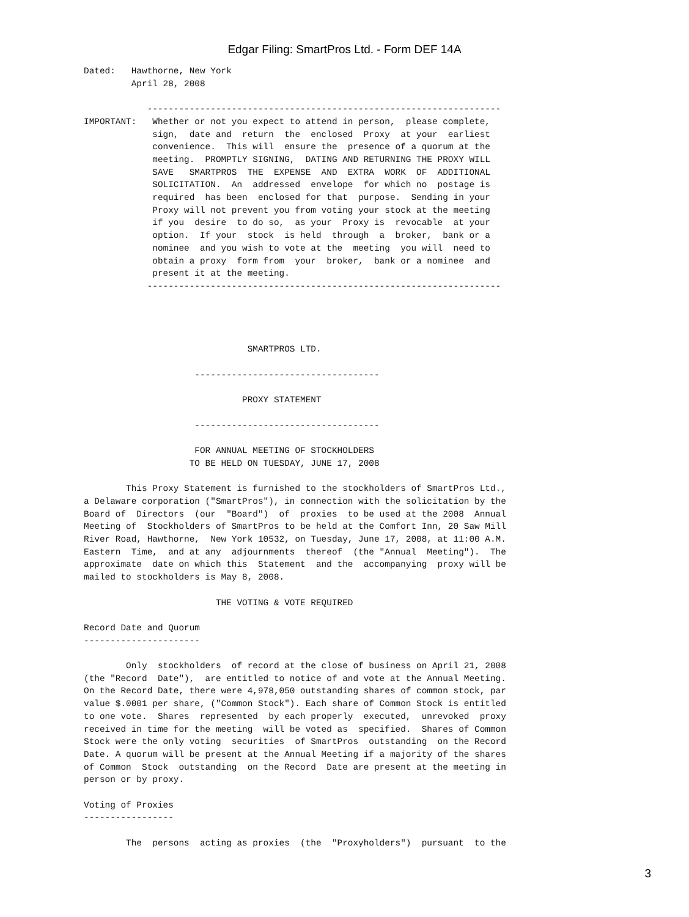Edgar Filing: SmartPros Ltd. - Form DEF 14A
Dated:   Hawthorne, New York
         April 28, 2008

            -------------------------------------------------------------------
IMPORTANT:   Whether or not you expect to attend in person,  please complete,
             sign,  date and  return  the  enclosed  Proxy  at your  earliest
             convenience.  This will  ensure the  presence of a quorum at the
             meeting.  PROMPTLY SIGNING,  DATING AND RETURNING THE PROXY WILL
             SAVE   SMARTPROS  THE  EXPENSE  AND  EXTRA  WORK  OF  ADDITIONAL
             SOLICITATION.  An  addressed  envelope  for which no  postage is
             required  has been  enclosed for that  purpose.  Sending in your
             Proxy will not prevent you from voting your stock at the meeting
             if you  desire  to do so,  as your  Proxy is  revocable  at your
             option.  If your  stock  is held  through  a  broker,  bank or a
             nominee  and you wish to vote at the  meeting  you will  need to
             obtain a proxy  form from  your  broker,  bank or a nominee  and
             present it at the meeting.
            -------------------------------------------------------------------




                               SMARTPROS LTD.

                     -----------------------------------

                              PROXY STATEMENT

                     -----------------------------------

                     FOR ANNUAL MEETING OF STOCKHOLDERS
                    TO BE HELD ON TUESDAY, JUNE 17, 2008

        This Proxy Statement is furnished to the stockholders of SmartPros Ltd.,
a Delaware corporation ("SmartPros"), in connection with the solicitation by the
Board of  Directors  (our  "Board")  of  proxies  to be used at the 2008  Annual
Meeting of  Stockholders of SmartPros to be held at the Comfort Inn, 20 Saw Mill
River Road, Hawthorne,  New York 10532, on Tuesday, June 17, 2008, at 11:00 A.M.
Eastern  Time,  and at any  adjournments  thereof  (the "Annual  Meeting").  The
approximate  date on which this  Statement  and the  accompanying  proxy will be
mailed to stockholders is May 8, 2008.

                         THE VOTING & VOTE REQUIRED

Record Date and Quorum
----------------------

        Only  stockholders  of record at the close of business on April 21, 2008
(the "Record  Date"),  are entitled to notice of and vote at the Annual Meeting.
On the Record Date, there were 4,978,050 outstanding shares of common stock, par
value $.0001 per share, ("Common Stock"). Each share of Common Stock is entitled
to one vote.  Shares  represented  by each properly  executed,  unrevoked  proxy
received in time for the meeting  will be voted as  specified.  Shares of Common
Stock were the only voting  securities  of SmartPros  outstanding  on the Record
Date. A quorum will be present at the Annual Meeting if a majority of the shares
of Common  Stock  outstanding  on the Record  Date are present at the meeting in
person or by proxy.

Voting of Proxies
-----------------

        The  persons  acting as proxies  (the  "Proxyholders")  pursuant  to the
3